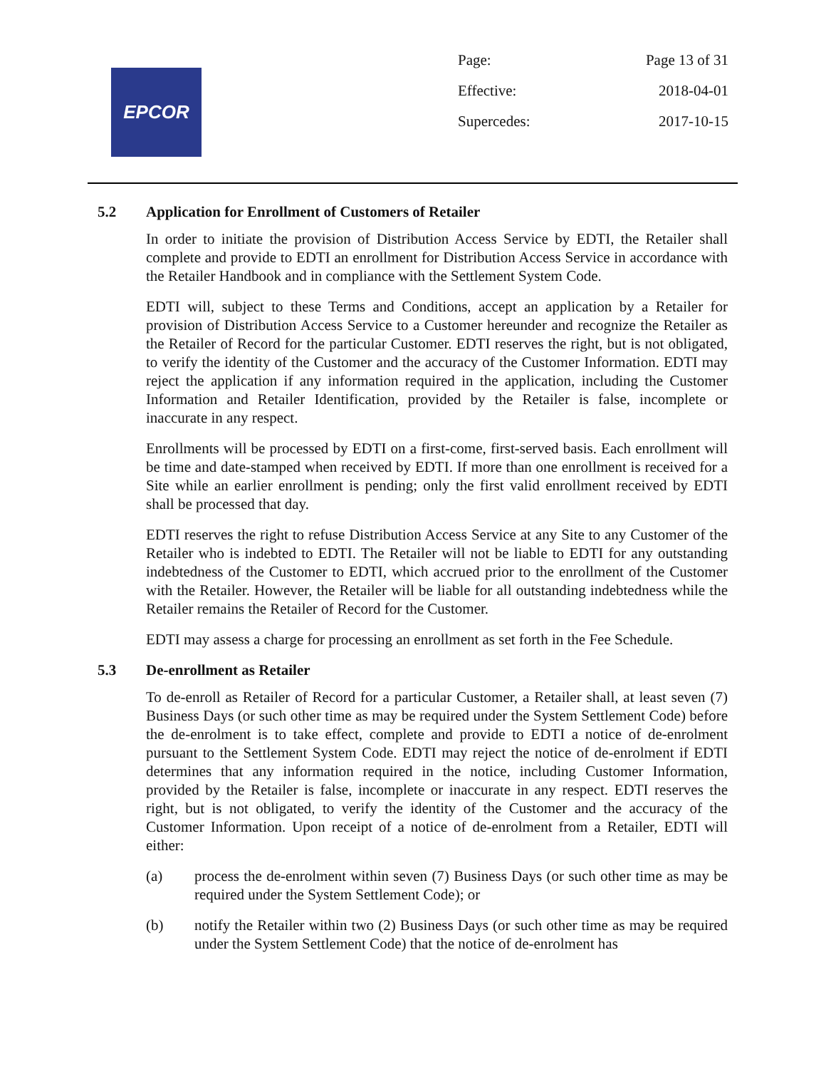EPCOR
Page: Page 13 of 31
Effective: 2018-04-01
Supercedes: 2017-10-15
5.2 Application for Enrollment of Customers of Retailer
In order to initiate the provision of Distribution Access Service by EDTI, the Retailer shall complete and provide to EDTI an enrollment for Distribution Access Service in accordance with the Retailer Handbook and in compliance with the Settlement System Code.
EDTI will, subject to these Terms and Conditions, accept an application by a Retailer for provision of Distribution Access Service to a Customer hereunder and recognize the Retailer as the Retailer of Record for the particular Customer. EDTI reserves the right, but is not obligated, to verify the identity of the Customer and the accuracy of the Customer Information. EDTI may reject the application if any information required in the application, including the Customer Information and Retailer Identification, provided by the Retailer is false, incomplete or inaccurate in any respect.
Enrollments will be processed by EDTI on a first-come, first-served basis. Each enrollment will be time and date-stamped when received by EDTI. If more than one enrollment is received for a Site while an earlier enrollment is pending; only the first valid enrollment received by EDTI shall be processed that day.
EDTI reserves the right to refuse Distribution Access Service at any Site to any Customer of the Retailer who is indebted to EDTI. The Retailer will not be liable to EDTI for any outstanding indebtedness of the Customer to EDTI, which accrued prior to the enrollment of the Customer with the Retailer. However, the Retailer will be liable for all outstanding indebtedness while the Retailer remains the Retailer of Record for the Customer.
EDTI may assess a charge for processing an enrollment as set forth in the Fee Schedule.
5.3 De-enrollment as Retailer
To de-enroll as Retailer of Record for a particular Customer, a Retailer shall, at least seven (7) Business Days (or such other time as may be required under the System Settlement Code) before the de-enrolment is to take effect, complete and provide to EDTI a notice of de-enrolment pursuant to the Settlement System Code. EDTI may reject the notice of de-enrolment if EDTI determines that any information required in the notice, including Customer Information, provided by the Retailer is false, incomplete or inaccurate in any respect. EDTI reserves the right, but is not obligated, to verify the identity of the Customer and the accuracy of the Customer Information. Upon receipt of a notice of de-enrolment from a Retailer, EDTI will either:
(a) process the de-enrolment within seven (7) Business Days (or such other time as may be required under the System Settlement Code); or
(b) notify the Retailer within two (2) Business Days (or such other time as may be required under the System Settlement Code) that the notice of de-enrolment has